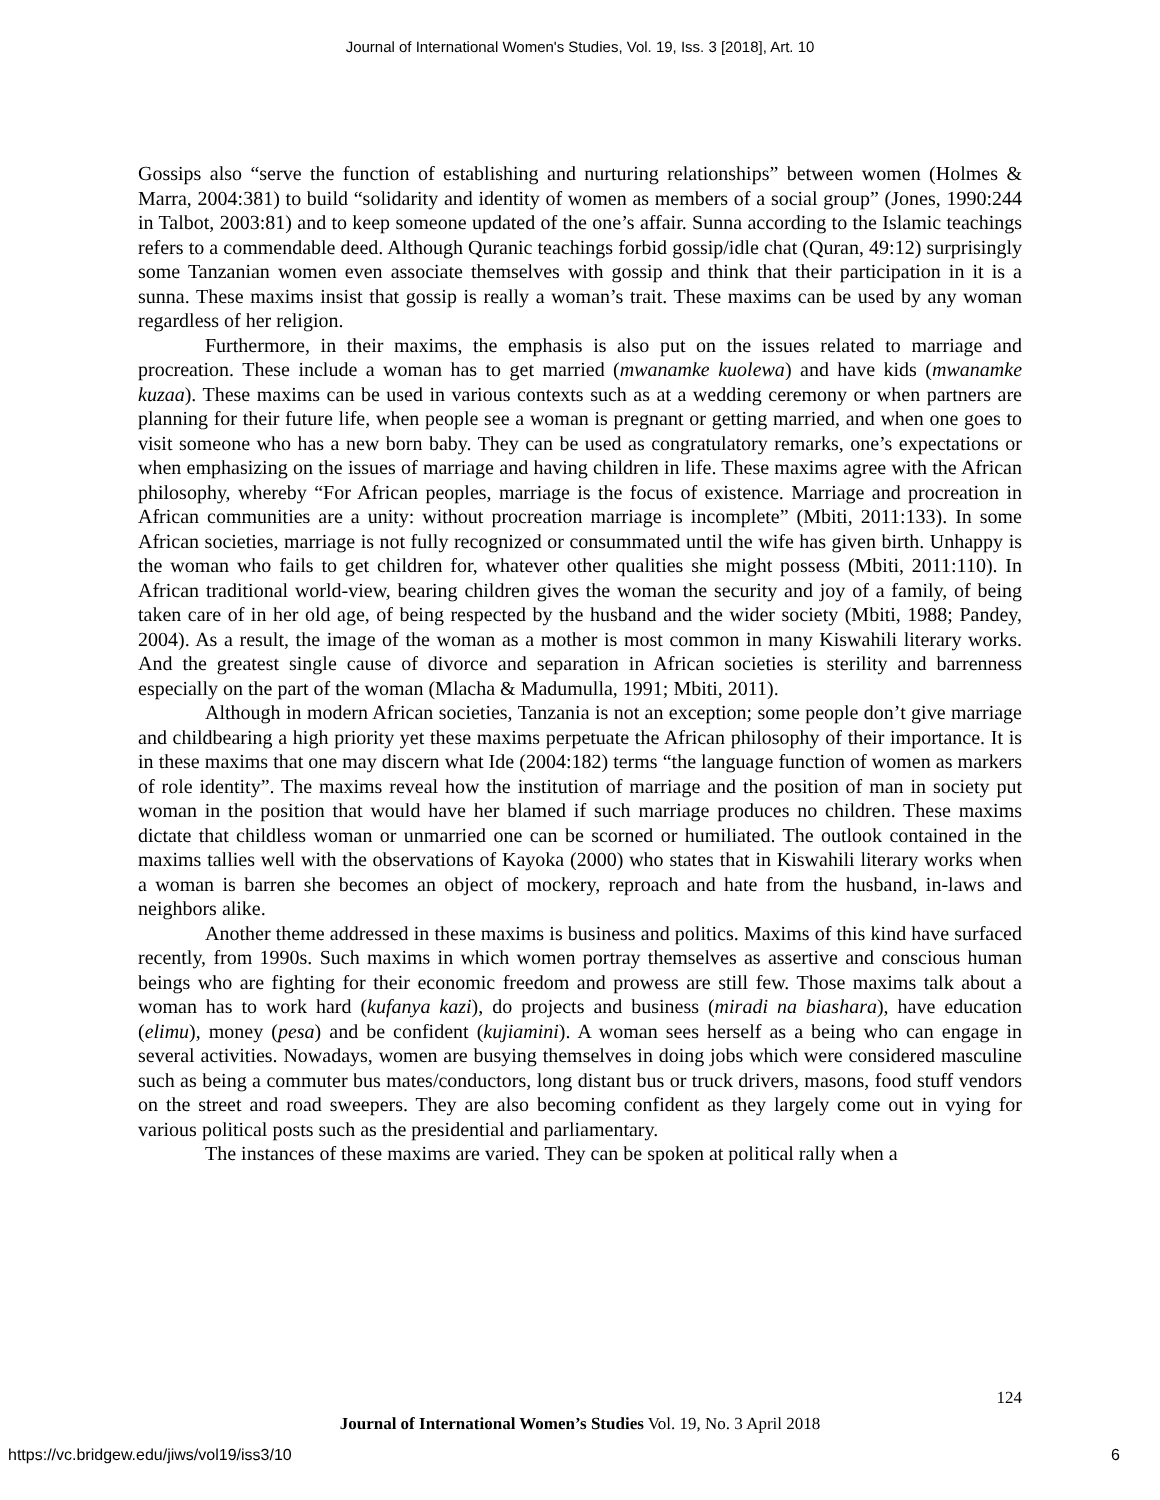Journal of International Women's Studies, Vol. 19, Iss. 3 [2018], Art. 10
Gossips also “serve the function of establishing and nurturing relationships” between women (Holmes & Marra, 2004:381) to build “solidarity and identity of women as members of a social group” (Jones, 1990:244 in Talbot, 2003:81) and to keep someone updated of the one’s affair. Sunna according to the Islamic teachings refers to a commendable deed. Although Quranic teachings forbid gossip/idle chat (Quran, 49:12) surprisingly some Tanzanian women even associate themselves with gossip and think that their participation in it is a sunna. These maxims insist that gossip is really a woman’s trait. These maxims can be used by any woman regardless of her religion.
Furthermore, in their maxims, the emphasis is also put on the issues related to marriage and procreation. These include a woman has to get married (mwanamke kuolewa) and have kids (mwanamke kuzaa). These maxims can be used in various contexts such as at a wedding ceremony or when partners are planning for their future life, when people see a woman is pregnant or getting married, and when one goes to visit someone who has a new born baby. They can be used as congratulatory remarks, one’s expectations or when emphasizing on the issues of marriage and having children in life. These maxims agree with the African philosophy, whereby “For African peoples, marriage is the focus of existence. Marriage and procreation in African communities are a unity: without procreation marriage is incomplete” (Mbiti, 2011:133). In some African societies, marriage is not fully recognized or consummated until the wife has given birth. Unhappy is the woman who fails to get children for, whatever other qualities she might possess (Mbiti, 2011:110). In African traditional world-view, bearing children gives the woman the security and joy of a family, of being taken care of in her old age, of being respected by the husband and the wider society (Mbiti, 1988; Pandey, 2004). As a result, the image of the woman as a mother is most common in many Kiswahili literary works. And the greatest single cause of divorce and separation in African societies is sterility and barrenness especially on the part of the woman (Mlacha & Madumulla, 1991; Mbiti, 2011).
Although in modern African societies, Tanzania is not an exception; some people don’t give marriage and childbearing a high priority yet these maxims perpetuate the African philosophy of their importance. It is in these maxims that one may discern what Ide (2004:182) terms “the language function of women as markers of role identity”. The maxims reveal how the institution of marriage and the position of man in society put woman in the position that would have her blamed if such marriage produces no children. These maxims dictate that childless woman or unmarried one can be scorned or humiliated. The outlook contained in the maxims tallies well with the observations of Kayoka (2000) who states that in Kiswahili literary works when a woman is barren she becomes an object of mockery, reproach and hate from the husband, in-laws and neighbors alike.
Another theme addressed in these maxims is business and politics. Maxims of this kind have surfaced recently, from 1990s. Such maxims in which women portray themselves as assertive and conscious human beings who are fighting for their economic freedom and prowess are still few. Those maxims talk about a woman has to work hard (kufanya kazi), do projects and business (miradi na biashara), have education (elimu), money (pesa) and be confident (kujiamini). A woman sees herself as a being who can engage in several activities. Nowadays, women are busying themselves in doing jobs which were considered masculine such as being a commuter bus mates/conductors, long distant bus or truck drivers, masons, food stuff vendors on the street and road sweepers. They are also becoming confident as they largely come out in vying for various political posts such as the presidential and parliamentary.
The instances of these maxims are varied. They can be spoken at political rally when a
124
Journal of International Women’s Studies Vol. 19, No. 3 April 2018
https://vc.bridgew.edu/jiws/vol19/iss3/10
6